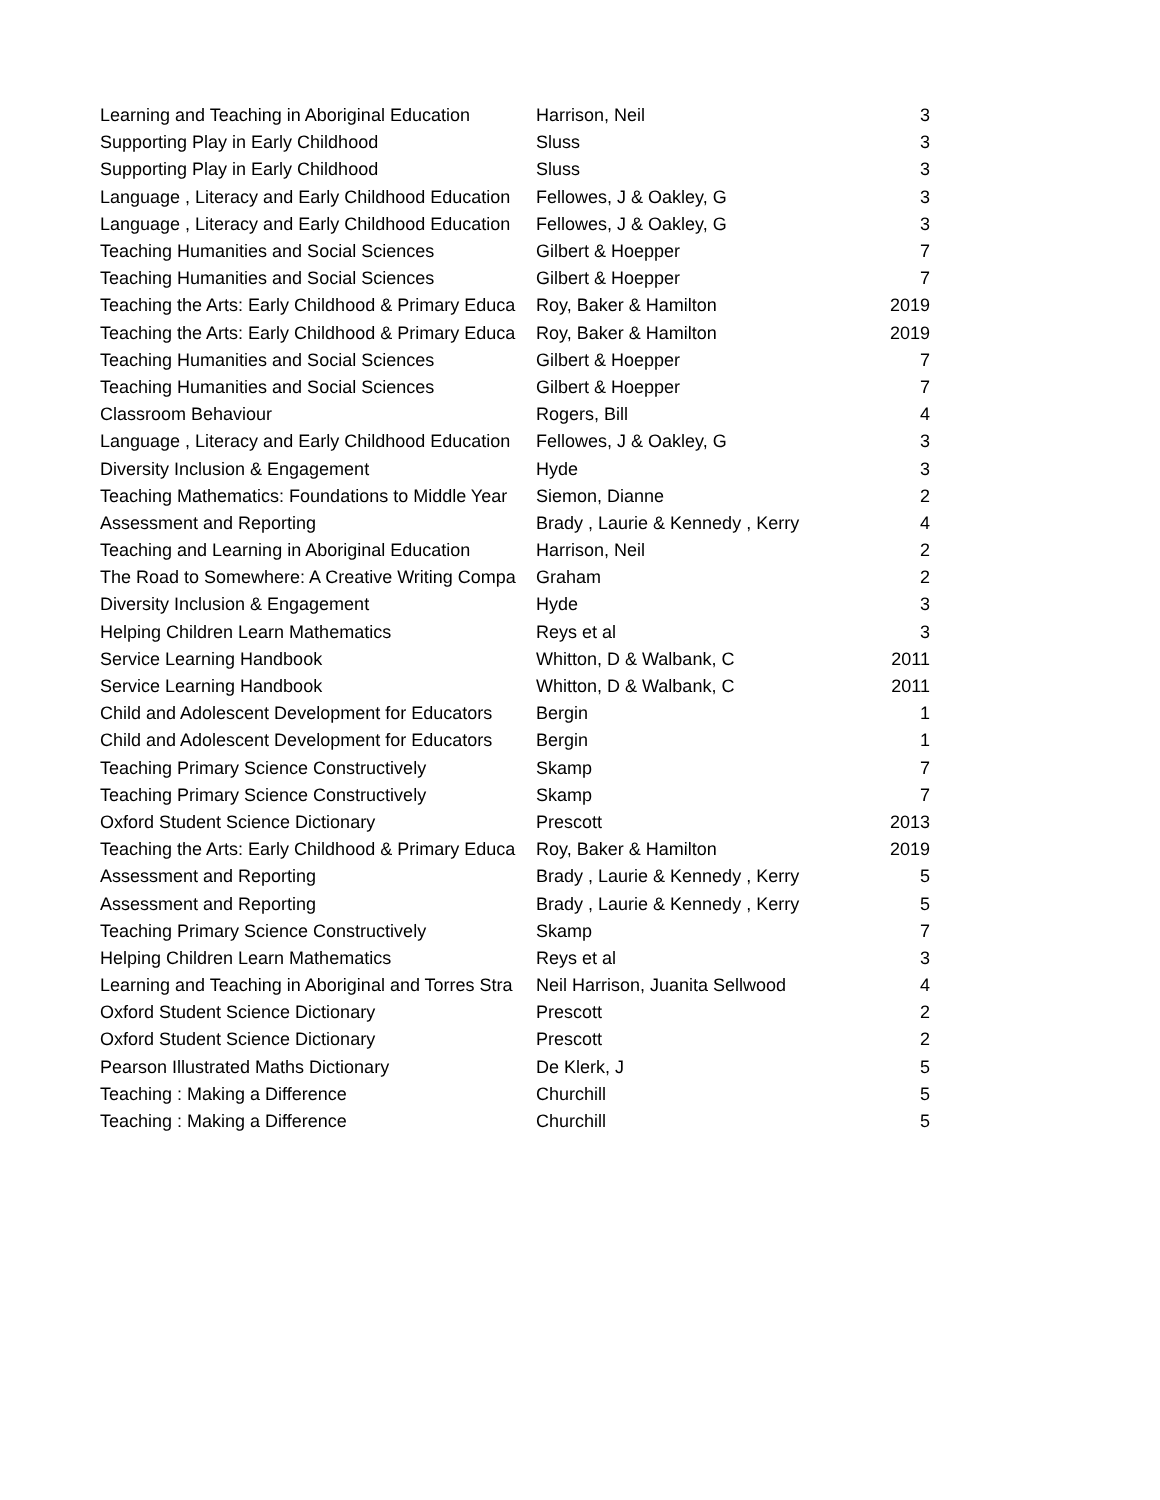| Learning and Teaching in Aboriginal Education | Harrison, Neil | 3 |
| Supporting Play in Early Childhood | Sluss | 3 |
| Supporting Play in Early Childhood | Sluss | 3 |
| Language , Literacy and Early Childhood Education | Fellowes, J & Oakley, G | 3 |
| Language , Literacy and Early Childhood Education | Fellowes, J & Oakley, G | 3 |
| Teaching Humanities and Social Sciences | Gilbert & Hoepper | 7 |
| Teaching Humanities and Social Sciences | Gilbert & Hoepper | 7 |
| Teaching the Arts: Early Childhood & Primary Educa | Roy, Baker & Hamilton | 2019 |
| Teaching the Arts: Early Childhood & Primary Educa | Roy, Baker & Hamilton | 2019 |
| Teaching Humanities and Social Sciences | Gilbert & Hoepper | 7 |
| Teaching Humanities and Social Sciences | Gilbert & Hoepper | 7 |
| Classroom Behaviour | Rogers, Bill | 4 |
| Language , Literacy and Early Childhood Education | Fellowes, J & Oakley, G | 3 |
| Diversity Inclusion & Engagement | Hyde | 3 |
| Teaching Mathematics: Foundations to Middle Year | Siemon, Dianne | 2 |
| Assessment and Reporting | Brady , Laurie & Kennedy , Kerry | 4 |
| Teaching and Learning in Aboriginal Education | Harrison, Neil | 2 |
| The Road to Somewhere: A Creative Writing Compa | Graham | 2 |
| Diversity Inclusion & Engagement | Hyde | 3 |
| Helping Children Learn Mathematics | Reys et al | 3 |
| Service Learning Handbook | Whitton, D & Walbank, C | 2011 |
| Service Learning Handbook | Whitton, D & Walbank, C | 2011 |
| Child and Adolescent Development for Educators | Bergin | 1 |
| Child and Adolescent Development for Educators | Bergin | 1 |
| Teaching Primary Science Constructively | Skamp | 7 |
| Teaching Primary Science Constructively | Skamp | 7 |
| Oxford Student Science Dictionary | Prescott | 2013 |
| Teaching the Arts: Early Childhood & Primary Educa | Roy, Baker & Hamilton | 2019 |
| Assessment and Reporting | Brady , Laurie & Kennedy , Kerry | 5 |
| Assessment and Reporting | Brady , Laurie & Kennedy , Kerry | 5 |
| Teaching Primary Science Constructively | Skamp | 7 |
| Helping Children Learn Mathematics | Reys et al | 3 |
| Learning and Teaching in Aboriginal and Torres Stra | Neil Harrison, Juanita Sellwood | 4 |
| Oxford Student Science Dictionary | Prescott | 2 |
| Oxford Student Science Dictionary | Prescott | 2 |
| Pearson Illustrated Maths Dictionary | De Klerk, J | 5 |
| Teaching : Making a Difference | Churchill | 5 |
| Teaching : Making a Difference | Churchill | 5 |